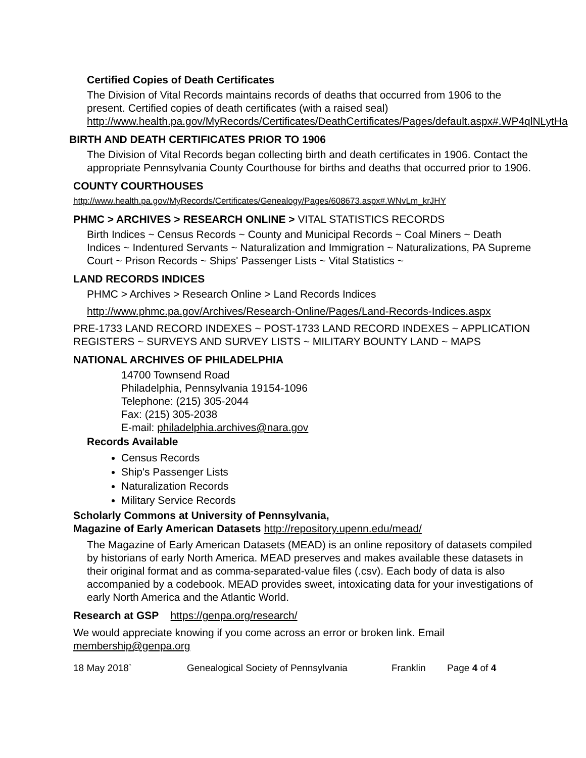Certified Copies of Death Certificates
The Division of Vital Records maintains records of deaths that occurred from 1906 to the present. Certified copies of death certificates (with a raised seal) http://www.health.pa.gov/MyRecords/Certificates/DeathCertificates/Pages/default.aspx#.WP4qlNLytHa
BIRTH AND DEATH CERTIFICATES PRIOR TO 1906
The Division of Vital Records began collecting birth and death certificates in 1906. Contact the appropriate Pennsylvania County Courthouse for births and deaths that occurred prior to 1906.
COUNTY COURTHOUSES
http://www.health.pa.gov/MyRecords/Certificates/Genealogy/Pages/608673.aspx#.WNvLm_krJHY
PHMC > ARCHIVES > RESEARCH ONLINE > VITAL STATISTICS RECORDS
Birth Indices ~ Census Records ~ County and Municipal Records ~ Coal Miners ~ Death Indices ~ Indentured Servants ~ Naturalization and Immigration ~ Naturalizations, PA Supreme Court ~ Prison Records ~ Ships' Passenger Lists ~ Vital Statistics ~
LAND RECORDS INDICES
PHMC > Archives > Research Online > Land Records Indices
http://www.phmc.pa.gov/Archives/Research-Online/Pages/Land-Records-Indices.aspx
PRE-1733 LAND RECORD INDEXES ~ POST-1733 LAND RECORD INDEXES ~ APPLICATION REGISTERS ~ SURVEYS AND SURVEY LISTS ~ MILITARY BOUNTY LAND ~ MAPS
NATIONAL ARCHIVES OF PHILADELPHIA
14700 Townsend Road
Philadelphia, Pennsylvania 19154-1096
Telephone: (215) 305-2044
Fax: (215) 305-2038
E-mail: philadelphia.archives@nara.gov
Records Available
Census Records
Ship's Passenger Lists
Naturalization Records
Military Service Records
Scholarly Commons at University of Pennsylvania,
Magazine of Early American Datasets http://repository.upenn.edu/mead/
The Magazine of Early American Datasets (MEAD) is an online repository of datasets compiled by historians of early North America. MEAD preserves and makes available these datasets in their original format and as comma-separated-value files (.csv). Each body of data is also accompanied by a codebook. MEAD provides sweet, intoxicating data for your investigations of early North America and the Atlantic World.
Research at GSP https://genpa.org/research/
We would appreciate knowing if you come across an error or broken link. Email membership@genpa.org
18 May 2018` Genealogical Society of Pennsylvania Franklin Page 4 of 4